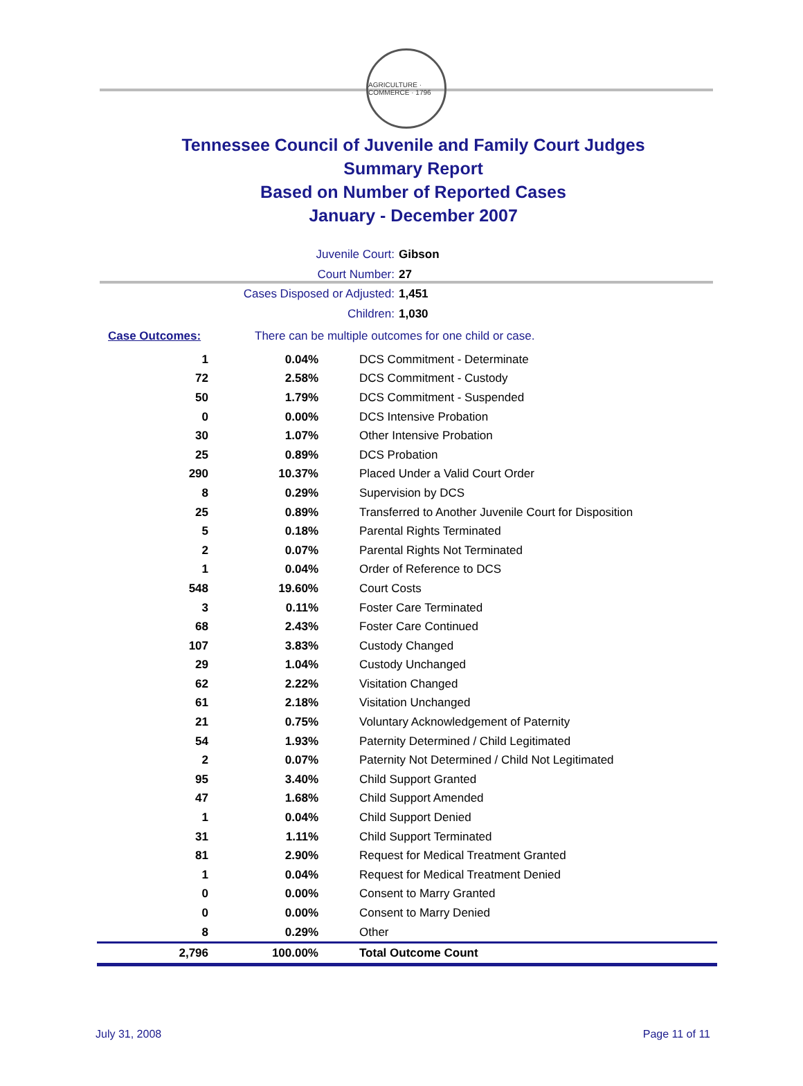AGRICULTURE · COMMERCE · 1796
Tennessee Council of Juvenile and Family Court Judges
Summary Report
Based on Number of Reported Cases
January - December 2007
Juvenile Court: Gibson
Court Number: 27
Cases Disposed or Adjusted: 1,451
Children: 1,030
Case Outcomes: There can be multiple outcomes for one child or case.
| 1 | 0.04% | DCS Commitment - Determinate |
| 72 | 2.58% | DCS Commitment - Custody |
| 50 | 1.79% | DCS Commitment - Suspended |
| 0 | 0.00% | DCS Intensive Probation |
| 30 | 1.07% | Other Intensive Probation |
| 25 | 0.89% | DCS Probation |
| 290 | 10.37% | Placed Under a Valid Court Order |
| 8 | 0.29% | Supervision by DCS |
| 25 | 0.89% | Transferred to Another Juvenile Court for Disposition |
| 5 | 0.18% | Parental Rights Terminated |
| 2 | 0.07% | Parental Rights Not Terminated |
| 1 | 0.04% | Order of Reference to DCS |
| 548 | 19.60% | Court Costs |
| 3 | 0.11% | Foster Care Terminated |
| 68 | 2.43% | Foster Care Continued |
| 107 | 3.83% | Custody Changed |
| 29 | 1.04% | Custody Unchanged |
| 62 | 2.22% | Visitation Changed |
| 61 | 2.18% | Visitation Unchanged |
| 21 | 0.75% | Voluntary Acknowledgement of Paternity |
| 54 | 1.93% | Paternity Determined / Child Legitimated |
| 2 | 0.07% | Paternity Not Determined / Child Not Legitimated |
| 95 | 3.40% | Child Support Granted |
| 47 | 1.68% | Child Support Amended |
| 1 | 0.04% | Child Support Denied |
| 31 | 1.11% | Child Support Terminated |
| 81 | 2.90% | Request for Medical Treatment Granted |
| 1 | 0.04% | Request for Medical Treatment Denied |
| 0 | 0.00% | Consent to Marry Granted |
| 0 | 0.00% | Consent to Marry Denied |
| 8 | 0.29% | Other |
| 2,796 | 100.00% | Total Outcome Count |
July 31, 2008 Page 11 of 11